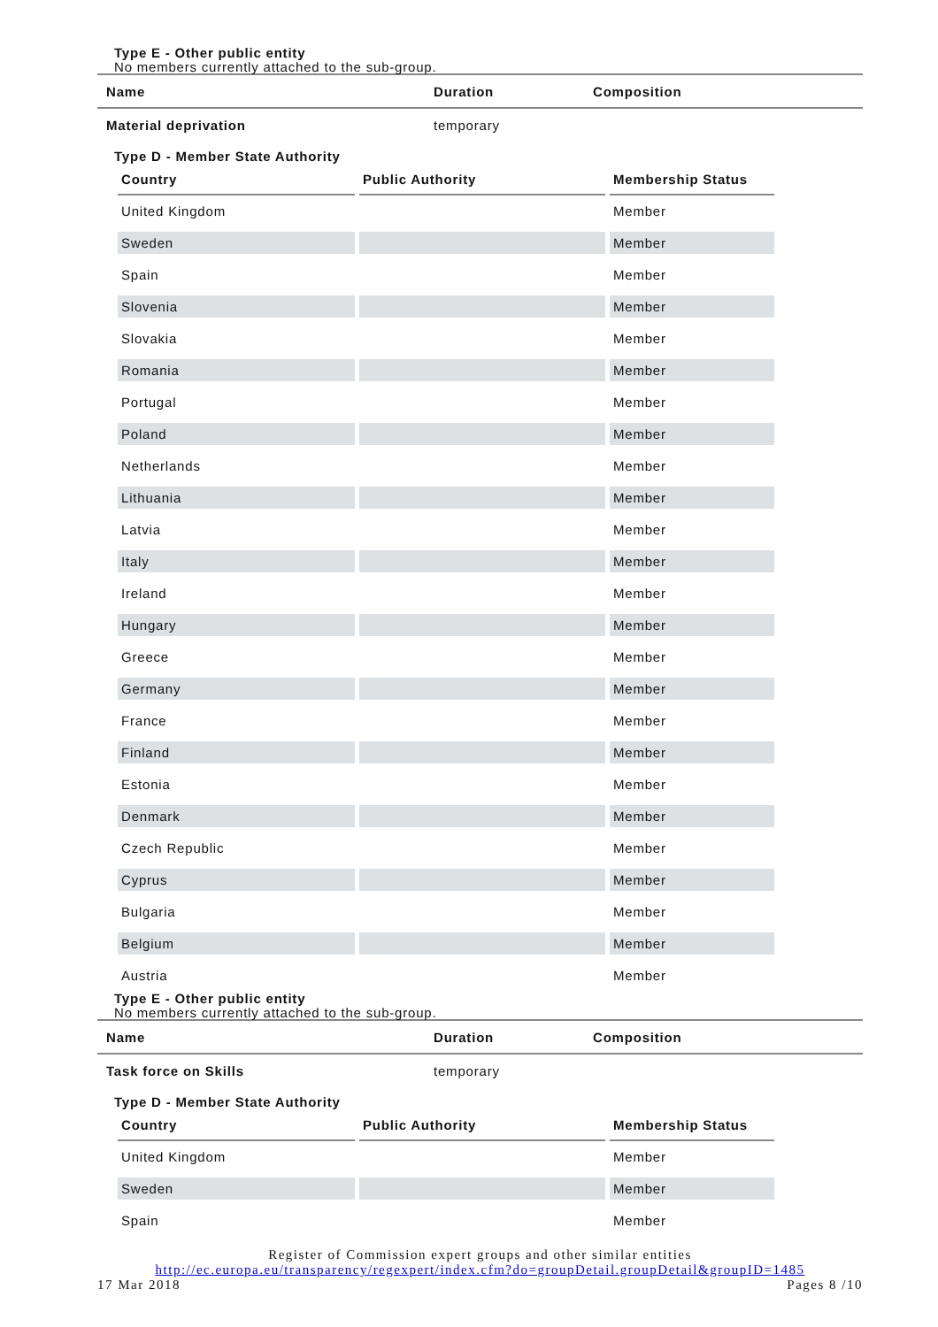Type E - Other public entity
No members currently attached to the sub-group.
| Name | Duration | Composition |
| Material deprivation | temporary | |
Type D - Member State Authority
| Country | Public Authority | Membership Status |
| --- | --- | --- |
| United Kingdom | | Member |
| Sweden | | Member |
| Spain | | Member |
| Slovenia | | Member |
| Slovakia | | Member |
| Romania | | Member |
| Portugal | | Member |
| Poland | | Member |
| Netherlands | | Member |
| Lithuania | | Member |
| Latvia | | Member |
| Italy | | Member |
| Ireland | | Member |
| Hungary | | Member |
| Greece | | Member |
| Germany | | Member |
| France | | Member |
| Finland | | Member |
| Estonia | | Member |
| Denmark | | Member |
| Czech Republic | | Member |
| Cyprus | | Member |
| Bulgaria | | Member |
| Belgium | | Member |
| Austria | | Member |
Type E - Other public entity
No members currently attached to the sub-group.
| Name | Duration | Composition |
| Task force on Skills | temporary | |
Type D - Member State Authority
| Country | Public Authority | Membership Status |
| --- | --- | --- |
| United Kingdom | | Member |
| Sweden | | Member |
| Spain | | Member |
Register of Commission expert groups and other similar entities
http://ec.europa.eu/transparency/regexpert/index.cfm?do=groupDetail.groupDetail&groupID=1485
17 Mar 2018 Pages 8 /10